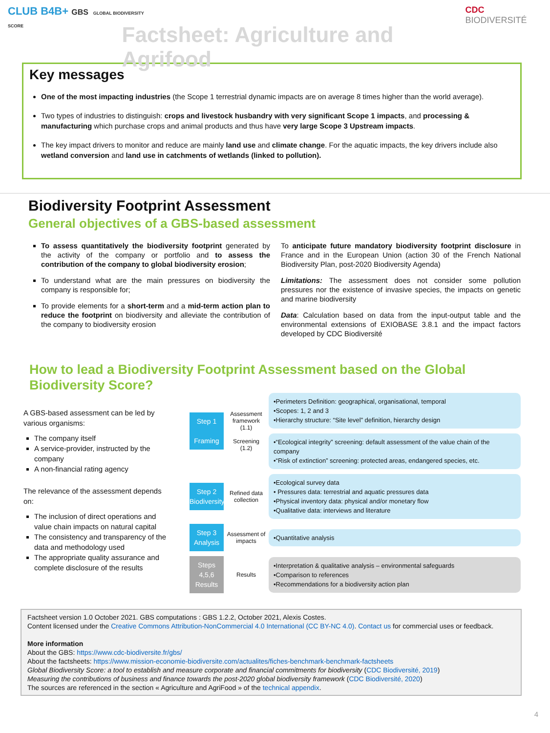CLUB B4B+ GBS GLOBAL BIODIVERSITY SCORE
Factsheet: Agriculture and Agrifood
CDC BIODIVERSITÉ
Key messages
One of the most impacting industries (the Scope 1 terrestrial dynamic impacts are on average 8 times higher than the world average).
Two types of industries to distinguish: crops and livestock husbandry with very significant Scope 1 impacts, and processing & manufacturing which purchase crops and animal products and thus have very large Scope 3 Upstream impacts.
The key impact drivers to monitor and reduce are mainly land use and climate change. For the aquatic impacts, the key drivers include also wetland conversion and land use in catchments of wetlands (linked to pollution).
Biodiversity Footprint Assessment
General objectives of a GBS-based assessment
To assess quantitatively the biodiversity footprint generated by the activity of the company or portfolio and to assess the contribution of the company to global biodiversity erosion;
To understand what are the main pressures on biodiversity the company is responsible for;
To provide elements for a short-term and a mid-term action plan to reduce the footprint on biodiversity and alleviate the contribution of the company to biodiversity erosion
To anticipate future mandatory biodiversity footprint disclosure in France and in the European Union (action 30 of the French National Biodiversity Plan, post-2020 Biodiversity Agenda)
Limitations: The assessment does not consider some pollution pressures nor the existence of invasive species, the impacts on genetic and marine biodiversity
Data: Calculation based on data from the input-output table and the environmental extensions of EXIOBASE 3.8.1 and the impact factors developed by CDC Biodiversité
How to lead a Biodiversity Footprint Assessment based on the Global Biodiversity Score?
A GBS-based assessment can be led by various organisms:
The company itself
A service-provider, instructed by the company
A non-financial rating agency
The relevance of the assessment depends on:
The inclusion of direct operations and value chain impacts on natural capital
The consistency and transparency of the data and methodology used
The appropriate quality assurance and complete disclosure of the results
Step 1
Framing
Assessment framework (1.1)
Screening (1.2)
•Perimeters Definition: geographical, organisational, temporal
•Scopes: 1, 2 and 3
•Hierarchy structure: “Site level” definition, hierarchy design
•“Ecological integrity” screening: default assessment of the value chain of the company
•“Risk of extinction” screening: protected areas, endangered species, etc.
Step 2
Biodiversity
Refined data collection
•Ecological survey data
• Pressures data: terrestrial and aquatic pressures data
•Physical inventory data: physical and/or monetary flow
•Qualitative data: interviews and literature
Step 3
Analysis
Assessment of impacts
•Quantitative analysis
Steps 4,5,6
Results
Results
•Interpretation & qualitative analysis – environmental safeguards
•Comparison to references
•Recommendations for a biodiversity action plan
Factsheet version 1.0 October 2021. GBS computations : GBS 1.2.2, October 2021, Alexis Costes.
Content licensed under the Creative Commons Attribution-NonCommercial 4.0 International (CC BY-NC 4.0). Contact us for commercial uses or feedback.
More information
About the GBS: https://www.cdc-biodiversite.fr/gbs/
About the factsheets: https://www.mission-economie-biodiversite.com/actualites/fiches-benchmark-benchmark-factsheets
Global Biodiversity Score: a tool to establish and measure corporate and financial commitments for biodiversity (CDC Biodiversité, 2019)
Measuring the contributions of business and finance towards the post-2020 global biodiversity framework (CDC Biodiversité, 2020)
The sources are referenced in the section « Agriculture and AgriFood » of the technical appendix.
4